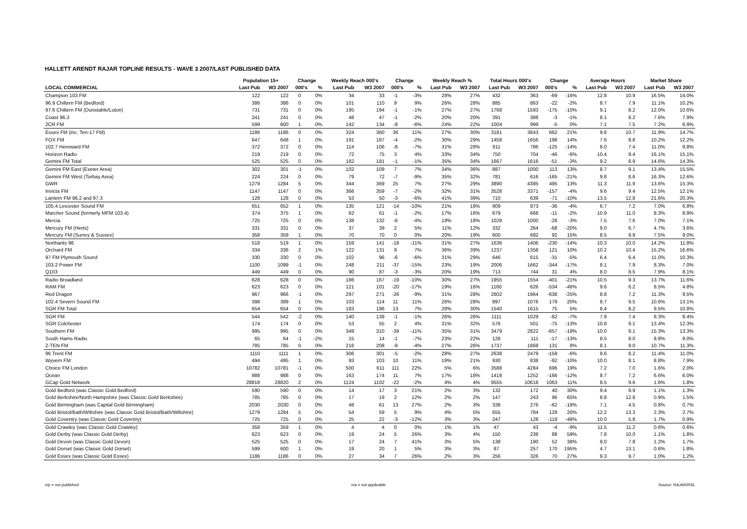HALLETT ARENDT RAJAR TOPLINE RESULTS - WAVE 3 2007/LAST PUBLISHED DATA
| | Population 15+ | | Change | | Weekly Reach 000's | | Change | | Weekly Reach % | | Total Hours 000's | | Change | | Average Hours | | Market Share | |
| --- | --- | --- | --- | --- | --- | --- | --- | --- | --- | --- | --- | --- | --- | --- | --- | --- | --- | --- |
| LOCAL COMMERCIAL | Last Pub | W3 2007 | 000's | % | Last Pub | W3 2007 | 000's | % | Last Pub | W3 2007 | Last Pub | W3 2007 | 000's | % | Last Pub | W3 2007 | Last Pub | W3 2007 |
| Champion 103 FM | 122 | 122 | 0 | 0% | 34 | 33 | -1 | -3% | 28% | 27% | 432 | 363 | -69 | -16% | 12.8 | 10.9 | 16.5% | 14.0% |
| 96.9 Chiltern FM (Bedford) | 386 | 386 | 0 | 0% | 101 | 110 | 9 | 9% | 26% | 28% | 885 | 863 | -22 | -2% | 8.7 | 7.9 | 11.1% | 10.2% |
| 97.6 Chiltern FM (Dunstable/Luton) | 731 | 731 | 0 | 0% | 195 | 194 | -1 | -1% | 27% | 27% | 1768 | 1593 | -175 | -10% | 9.1 | 8.2 | 12.0% | 10.6% |
| Coast 96.3 | 241 | 241 | 0 | 0% | 48 | 47 | -1 | -2% | 20% | 20% | 391 | 388 | -3 | -1% | 8.1 | 8.2 | 7.6% | 7.9% |
| 2CR FM | 599 | 600 | 1 | 0% | 142 | 134 | -8 | -6% | 24% | 22% | 1004 | 999 | -5 | 0% | 7.1 | 7.5 | 7.2% | 6.9% |
| Essex FM (inc. Ten-17 FM) | 1186 | 1186 | 0 | 0% | 324 | 360 | 36 | 11% | 27% | 30% | 3181 | 3843 | 662 | 21% | 9.8 | 10.7 | 11.9% | 14.7% |
| FOX FM | 647 | 648 | 1 | 0% | 191 | 187 | -4 | -2% | 30% | 29% | 1458 | 1656 | 198 | 14% | 7.6 | 8.8 | 10.2% | 12.2% |
| 102.7 Hereward FM | 372 | 372 | 0 | 0% | 114 | 106 | -8 | -7% | 31% | 28% | 911 | 786 | -125 | -14% | 8.0 | 7.4 | 11.0% | 9.8% |
| Horizon Radio | 219 | 219 | 0 | 0% | 72 | 75 | 3 | 4% | 33% | 34% | 750 | 704 | -46 | -6% | 10.4 | 9.4 | 16.1% | 15.1% |
| Gemini FM Total | 525 | 525 | 0 | 0% | 182 | 181 | -1 | -1% | 35% | 34% | 1667 | 1616 | -51 | -3% | 9.2 | 8.9 | 14.6% | 14.3% |
| Gemini FM East (Exeter Area) | 302 | 301 | -1 | 0% | 102 | 109 | 7 | 7% | 34% | 36% | 887 | 1000 | 113 | 13% | 8.7 | 9.1 | 13.4% | 15.5% |
| Gemini FM West (Torbay Area) | 224 | 224 | 0 | 0% | 79 | 72 | -7 | -9% | 35% | 32% | 781 | 616 | -165 | -21% | 9.8 | 8.6 | 16.3% | 12.6% |
| GWR | 1279 | 1284 | 5 | 0% | 344 | 369 | 25 | 7% | 27% | 29% | 3890 | 4385 | 495 | 13% | 11.3 | 11.9 | 13.6% | 15.3% |
| Invicta FM | 1147 | 1147 | 0 | 0% | 366 | 359 | -7 | -2% | 32% | 31% | 3528 | 3371 | -157 | -4% | 9.6 | 9.4 | 12.5% | 12.1% |
| Lantern FM 96.2 and 97.3 | 128 | 128 | 0 | 0% | 53 | 50 | -3 | -6% | 41% | 39% | 710 | 639 | -71 | -10% | 13.5 | 12.8 | 21.6% | 20.3% |
| 105.4 Leicester Sound FM | 651 | 652 | 1 | 0% | 135 | 121 | -14 | -10% | 21% | 18% | 909 | 873 | -36 | -4% | 6.7 | 7.2 | 7.0% | 6.8% |
| Marcher Sound (formerly MFM 103.4) | 374 | 375 | 1 | 0% | 62 | 61 | -1 | -2% | 17% | 16% | 679 | 668 | -11 | -2% | 10.9 | 11.0 | 8.3% | 8.9% |
| Mercia | 725 | 725 | 0 | 0% | 138 | 132 | -6 | -4% | 19% | 18% | 1028 | 1000 | -28 | -3% | 7.5 | 7.6 | 7.0% | 7.1% |
| Mercury FM (Herts) | 331 | 331 | 0 | 0% | 37 | 39 | 2 | 5% | 11% | 12% | 332 | 264 | -68 | -20% | 9.0 | 6.7 | 4.7% | 3.6% |
| Mercury FM (Surrey & Sussex) | 358 | 359 | 1 | 0% | 70 | 70 | 0 | 0% | 20% | 19% | 600 | 692 | 92 | 15% | 8.5 | 9.9 | 7.5% | 9.0% |
| Northants 96 | 518 | 519 | 1 | 0% | 159 | 141 | -18 | -11% | 31% | 27% | 1636 | 1406 | -230 | -14% | 10.3 | 10.0 | 14.2% | 11.8% |
| Orchard FM | 334 | 336 | 2 | 1% | 122 | 131 | 9 | 7% | 36% | 39% | 1237 | 1358 | 121 | 10% | 10.2 | 10.4 | 15.2% | 16.6% |
| 97 FM Plymouth Sound | 330 | 330 | 0 | 0% | 102 | 96 | -6 | -6% | 31% | 29% | 646 | 615 | -31 | -5% | 6.4 | 6.4 | 11.0% | 10.3% |
| 103.2 Power FM | 1100 | 1099 | -1 | 0% | 248 | 211 | -37 | -15% | 23% | 19% | 2006 | 1662 | -344 | -17% | 8.1 | 7.9 | 8.3% | 7.0% |
| Q103 | 449 | 449 | 0 | 0% | 90 | 87 | -3 | -3% | 20% | 19% | 713 | 744 | 31 | 4% | 8.0 | 8.5 | 7.9% | 8.1% |
| Radio Broadland | 628 | 628 | 0 | 0% | 186 | 167 | -19 | -10% | 30% | 27% | 1955 | 1554 | -401 | -21% | 10.5 | 9.3 | 13.7% | 11.6% |
| RAM FM | 623 | 623 | 0 | 0% | 121 | 101 | -20 | -17% | 19% | 16% | 1160 | 626 | -534 | -46% | 9.6 | 6.2 | 8.5% | 4.8% |
| Red Dragon | 967 | 966 | -1 | 0% | 297 | 271 | -26 | -9% | 31% | 28% | 2602 | 1964 | -638 | -25% | 8.8 | 7.2 | 11.3% | 9.5% |
| 102.4 Severn Sound FM | 398 | 399 | 1 | 0% | 103 | 114 | 11 | 11% | 26% | 28% | 897 | 1076 | 179 | 20% | 8.7 | 9.5 | 10.6% | 13.1% |
| SGR FM Total | 654 | 654 | 0 | 0% | 183 | 196 | 13 | 7% | 28% | 30% | 1540 | 1615 | 75 | 5% | 8.4 | 8.2 | 9.5% | 10.8% |
| SGR FM | 544 | 542 | -2 | 0% | 140 | 139 | -1 | -1% | 26% | 26% | 1111 | 1029 | -82 | -7% | 7.9 | 7.4 | 8.3% | 8.4% |
| SGR Colchester | 174 | 174 | 0 | 0% | 53 | 55 | 2 | 4% | 31% | 32% | 576 | 501 | -75 | -13% | 10.8 | 9.1 | 13.4% | 12.3% |
| Southern FM | 995 | 995 | 0 | 0% | 349 | 310 | -39 | -11% | 35% | 31% | 3479 | 2822 | -657 | -19% | 10.0 | 9.1 | 15.3% | 13.3% |
| South Hams Radio | 65 | 64 | -1 | -2% | 15 | 14 | -1 | -7% | 23% | 22% | 128 | 111 | -17 | -13% | 8.5 | 8.0 | 8.8% | 8.0% |
| 2-TEN FM | 785 | 785 | 0 | 0% | 216 | 208 | -8 | -4% | 27% | 26% | 1737 | 1868 | 131 | 8% | 8.1 | 9.0 | 10.7% | 11.3% |
| 96 Trent FM | 1110 | 1111 | 1 | 0% | 306 | 301 | -5 | -2% | 28% | 27% | 2638 | 2479 | -159 | -6% | 8.6 | 8.2 | 11.4% | 11.0% |
| Wyvern FM | 494 | 495 | 1 | 0% | 93 | 103 | 10 | 11% | 19% | 21% | 930 | 838 | -92 | -10% | 10.0 | 8.1 | 8.8% | 7.9% |
| Choice FM London | 10782 | 10781 | -1 | 0% | 500 | 611 | 111 | 22% | 5% | 6% | 3588 | 4284 | 696 | 19% | 7.2 | 7.0 | 1.6% | 2.0% |
| Ocean | 988 | 988 | 0 | 0% | 163 | 174 | 11 | 7% | 17% | 18% | 1418 | 1252 | -166 | -12% | 8.7 | 7.2 | 6.6% | 6.0% |
| GCap Gold Network | 28818 | 28820 | 2 | 0% | 1124 | 1102 | -22 | -2% | 4% | 4% | 9555 | 10618 | 1063 | 11% | 8.5 | 9.6 | 1.6% | 1.8% |
| Gold Bedford (was Classic Gold Bedford) | 590 | 590 | 0 | 0% | 14 | 17 | 3 | 21% | 2% | 3% | 132 | 172 | 40 | 30% | 9.4 | 9.9 | 1.1% | 1.3% |
| Gold Berkshire/North Hampshire (was Classic Gold Berkshire) | 785 | 785 | 0 | 0% | 17 | 19 | 2 | 12% | 2% | 2% | 147 | 243 | 96 | 65% | 8.8 | 12.8 | 0.9% | 1.5% |
| Gold Birmingham (was Capital Gold Birmingham) | 2030 | 2030 | 0 | 0% | 48 | 61 | 13 | 27% | 2% | 3% | 338 | 276 | -62 | -18% | 7.1 | 4.5 | 0.8% | 0.7% |
| Gold Bristol/Bath/Wiltshire (was Classic Gold Bristol/Bath/Wiltshire) | 1279 | 1284 | 5 | 0% | 54 | 59 | 5 | 9% | 4% | 5% | 655 | 784 | 129 | 20% | 12.2 | 13.3 | 2.3% | 2.7% |
| Gold Coventry (was Classic Gold Coventry) | 725 | 725 | 0 | 0% | 25 | 22 | -3 | -12% | 3% | 3% | 247 | 128 | -119 | -48% | 10.0 | 5.8 | 1.7% | 0.9% |
| Gold Crawley (was Classic Gold Crawley) | 358 | 359 | 1 | 0% | 4 | 4 | 0 | 0% | 1% | 1% | 47 | 43 | -4 | -9% | 11.5 | 11.2 | 0.6% | 0.6% |
| Gold Derby (was Classic Gold Derby) | 623 | 623 | 0 | 0% | 19 | 24 | 5 | 26% | 3% | 4% | 150 | 238 | 88 | 59% | 7.8 | 10.0 | 1.1% | 1.8% |
| Gold Devon (was Classic Gold Devon) | 525 | 525 | 0 | 0% | 17 | 24 | 7 | 41% | 3% | 5% | 138 | 190 | 52 | 38% | 8.0 | 7.8 | 1.2% | 1.7% |
| Gold Dorset (was Classic Gold Dorset) | 599 | 600 | 1 | 0% | 19 | 20 | 1 | 5% | 3% | 3% | 87 | 257 | 170 | 195% | 4.7 | 13.1 | 0.6% | 1.8% |
| Gold Essex (was Classic Gold Essex) | 1186 | 1186 | 0 | 0% | 27 | 34 | 7 | 26% | 2% | 3% | 256 | 326 | 70 | 27% | 9.3 | 9.7 | 1.0% | 1.2% |
n/p = not published n/a = not applicable Source: RAJAR/RSL